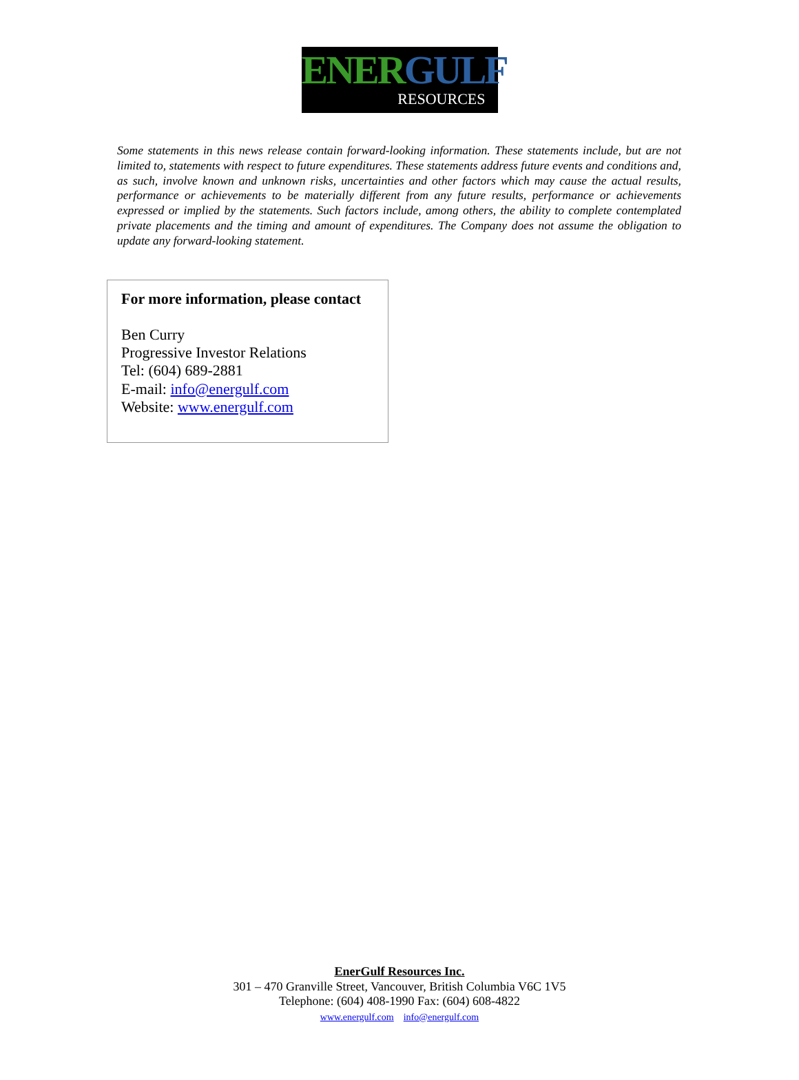ENERGULF
RESOURCES
Some statements in this news release contain forward-looking information. These statements include, but are not limited to, statements with respect to future expenditures. These statements address future events and conditions and, as such, involve known and unknown risks, uncertainties and other factors which may cause the actual results, performance or achievements to be materially different from any future results, performance or achievements expressed or implied by the statements. Such factors include, among others, the ability to complete contemplated private placements and the timing and amount of expenditures. The Company does not assume the obligation to update any forward-looking statement.
For more information, please contact
Ben Curry
Progressive Investor Relations
Tel: (604) 689-2881
E-mail: info@energulf.com
Website: www.energulf.com
EnerGulf Resources Inc.
301 – 470 Granville Street, Vancouver, British Columbia V6C 1V5
Telephone: (604) 408-1990 Fax: (604) 608-4822
www.energulf.com info@energulf.com